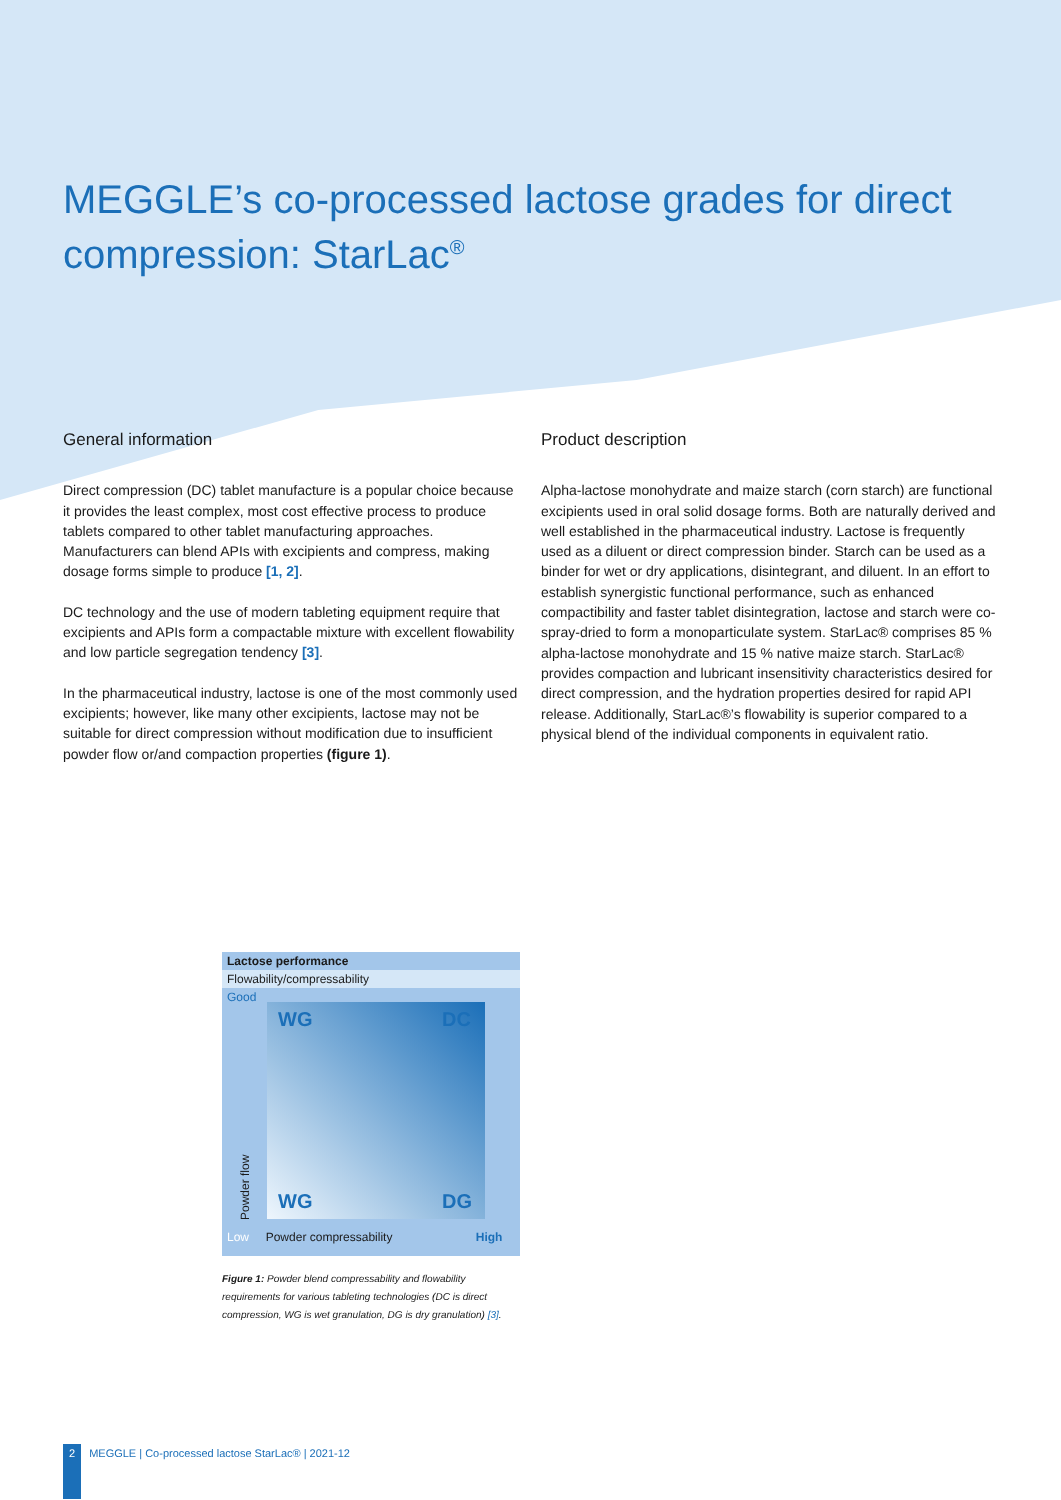MEGGLE’s co-processed lactose grades for direct compression: StarLac<sup>®</sup>
General information
Direct compression (DC) tablet manufacture is a popular choice because it provides the least complex, most cost effective process to produce tablets compared to other tablet manufacturing approaches. Manufacturers can blend APIs with excipients and compress, making dosage forms simple to produce [1, 2].
DC technology and the use of modern tableting equipment require that excipients and APIs form a compactable mixture with excellent flowability and low particle segregation tendency [3].
In the pharmaceutical industry, lactose is one of the most commonly used excipients; however, like many other excipients, lactose may not be suitable for direct compression without modification due to insufficient powder flow or/and compaction properties (figure 1).
Product description
Alpha-lactose monohydrate and maize starch (corn starch) are functional excipients used in oral solid dosage forms. Both are naturally derived and well established in the pharmaceutical industry. Lactose is frequently used as a diluent or direct compression binder. Starch can be used as a binder for wet or dry applications, disintegrant, and diluent. In an effort to establish synergistic functional performance, such as enhanced compactibility and faster tablet disintegration, lactose and starch were co-spray-dried to form a monoparticulate system. StarLac® comprises 85 % alpha-lactose monohydrate and 15 % native maize starch. StarLac® provides compaction and lubricant insensitivity characteristics desired for direct compression, and the hydration properties desired for rapid API release. Additionally, StarLac®’s flowability is superior compared to a physical blend of the individual components in equivalent ratio.
Lactose performance
Flowability/compressability
Good
WG DC
WG DG
Powder flow
Low Powder compressability High
Figure 1: Powder blend compressability and flowability requirements for various tableting technologies (DC is direct compression, WG is wet granulation, DG is dry granulation) [3].
2 MEGGLE | Co-processed lactose StarLac® | 2021-12